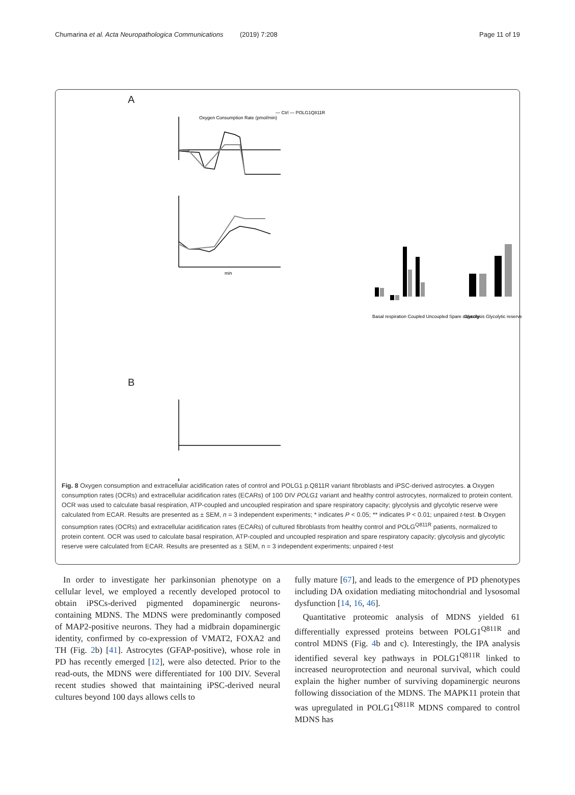Chumarina et al. Acta Neuropathologica Communications (2019) 7:208 Page 11 of 19
A
Oxygen Consumption Rate (pmol/min)
— Ctrl — POLG1Q811R
min
Basal respiration Coupled Uncoupled Spare capacity
Glycolysis Glycolytic reserve
B
Fig. 8 Oxygen consumption and extracellular acidification rates of control and POLG1 p.Q811R variant fibroblasts and iPSC-derived astrocytes. a Oxygen consumption rates (OCRs) and extracellular acidification rates (ECARs) of 100 DIV POLG1 variant and healthy control astrocytes, normalized to protein content. OCR was used to calculate basal respiration, ATP-coupled and uncoupled respiration and spare respiratory capacity; glycolysis and glycolytic reserve were calculated from ECAR. Results are presented as ± SEM, n = 3 independent experiments; * indicates P < 0.05; ** indicates P < 0.01; unpaired t-test. b Oxygen consumption rates (OCRs) and extracellular acidification rates (ECARs) of cultured fibroblasts from healthy control and POLG<sup>Q811R</sup> patients, normalized to protein content. OCR was used to calculate basal respiration, ATP-coupled and uncoupled respiration and spare respiratory capacity; glycolysis and glycolytic reserve were calculated from ECAR. Results are presented as ± SEM, n = 3 independent experiments; unpaired t-test
In order to investigate her parkinsonian phenotype on a cellular level, we employed a recently developed protocol to obtain iPSCs-derived pigmented dopaminergic neurons-containing MDNS. The MDNS were predominantly composed of MAP2-positive neurons. They had a midbrain dopaminergic identity, confirmed by co-expression of VMAT2, FOXA2 and TH (Fig. 2b) [41]. Astrocytes (GFAP-positive), whose role in PD has recently emerged [12], were also detected. Prior to the read-outs, the MDNS were differentiated for 100 DIV. Several recent studies showed that maintaining iPSC-derived neural cultures beyond 100 days allows cells to
fully mature [67], and leads to the emergence of PD phenotypes including DA oxidation mediating mitochondrial and lysosomal dysfunction [14, 16, 46].
Quantitative proteomic analysis of MDNS yielded 61 differentially expressed proteins between POLG1<sup>Q811R</sup> and control MDNS (Fig. 4b and c). Interestingly, the IPA analysis identified several key pathways in POLG1<sup>Q811R</sup> linked to increased neuroprotection and neuronal survival, which could explain the higher number of surviving dopaminergic neurons following dissociation of the MDNS. The MAPK11 protein that was upregulated in POLG1<sup>Q811R</sup> MDNS compared to control MDNS has